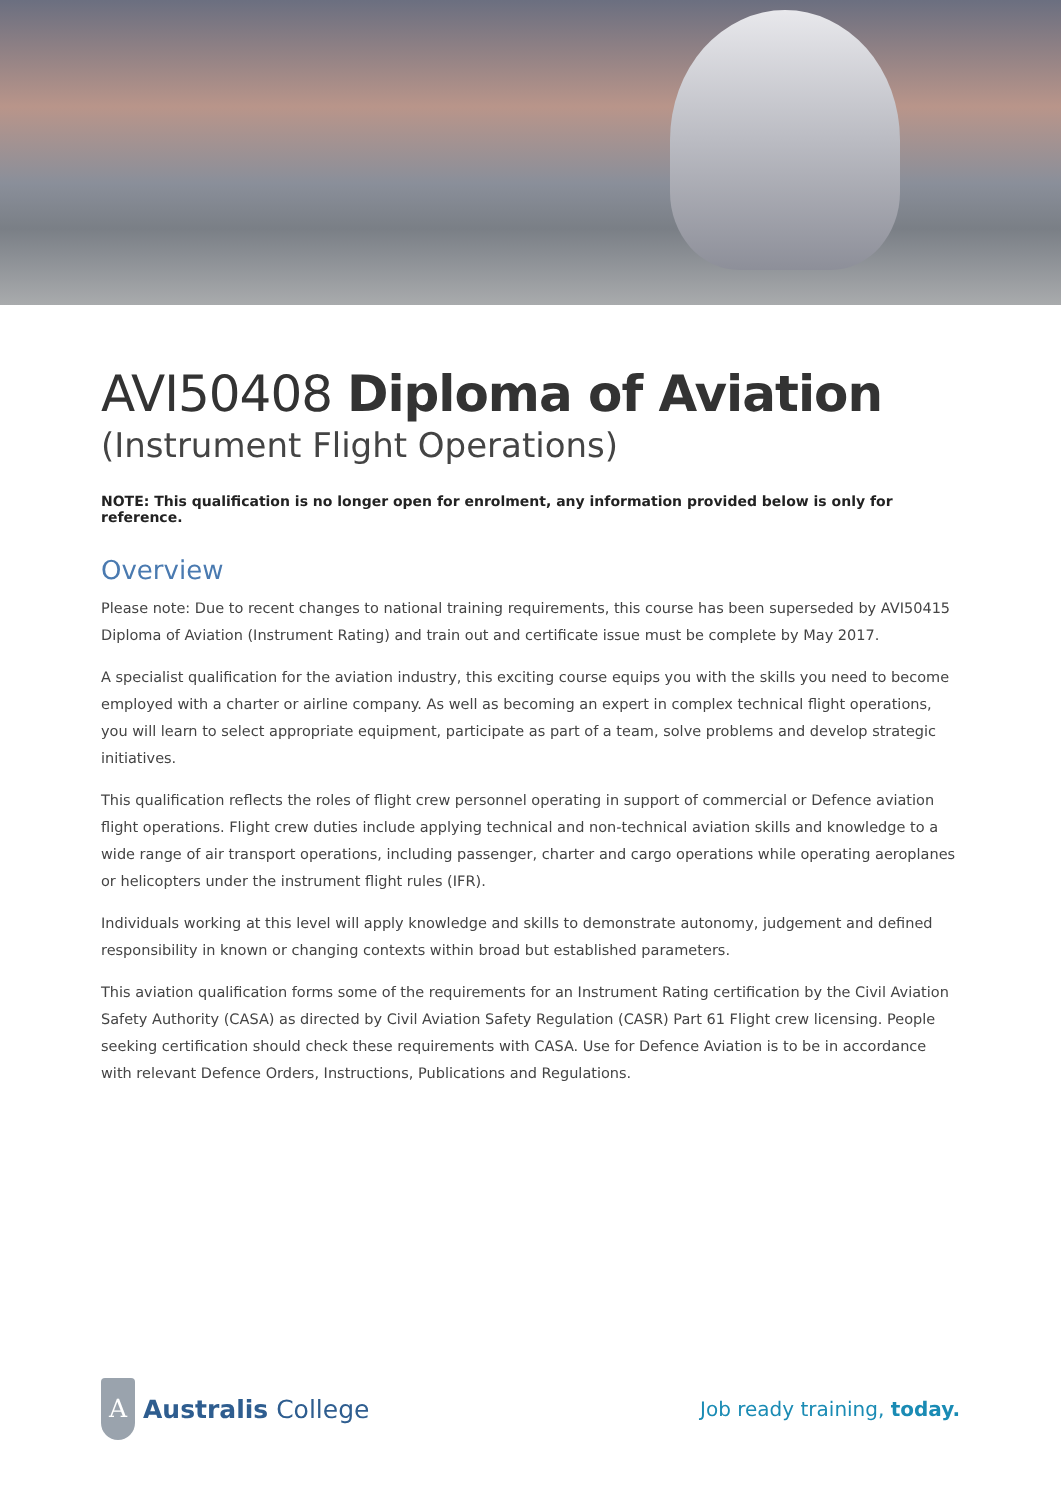AVI50408 Diploma of Aviation
(Instrument Flight Operations)
NOTE: This qualification is no longer open for enrolment, any information provided below is only for reference.
Overview
Please note: Due to recent changes to national training requirements, this course has been superseded by AVI50415 Diploma of Aviation (Instrument Rating) and train out and certificate issue must be complete by May 2017.
A specialist qualification for the aviation industry, this exciting course equips you with the skills you need to become employed with a charter or airline company. As well as becoming an expert in complex technical flight operations, you will learn to select appropriate equipment, participate as part of a team, solve problems and develop strategic initiatives.
This qualification reflects the roles of flight crew personnel operating in support of commercial or Defence aviation flight operations. Flight crew duties include applying technical and non-technical aviation skills and knowledge to a wide range of air transport operations, including passenger, charter and cargo operations while operating aeroplanes or helicopters under the instrument flight rules (IFR).
Individuals working at this level will apply knowledge and skills to demonstrate autonomy, judgement and defined responsibility in known or changing contexts within broad but established parameters.
This aviation qualification forms some of the requirements for an Instrument Rating certification by the Civil Aviation Safety Authority (CASA) as directed by Civil Aviation Safety Regulation (CASR) Part 61 Flight crew licensing. People seeking certification should check these requirements with CASA. Use for Defence Aviation is to be in accordance with relevant Defence Orders, Instructions, Publications and Regulations.
A
Australis College
Job ready training, today.